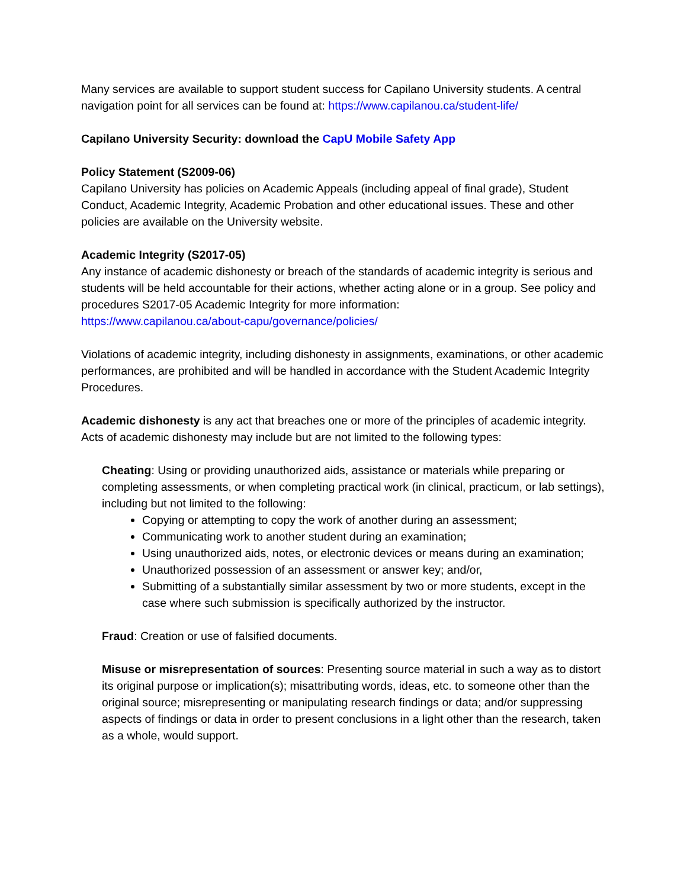Many services are available to support student success for Capilano University students. A central navigation point for all services can be found at: https://www.capilanou.ca/student-life/
Capilano University Security: download the CapU Mobile Safety App
Policy Statement (S2009-06)
Capilano University has policies on Academic Appeals (including appeal of final grade), Student Conduct, Academic Integrity, Academic Probation and other educational issues. These and other policies are available on the University website.
Academic Integrity (S2017-05)
Any instance of academic dishonesty or breach of the standards of academic integrity is serious and students will be held accountable for their actions, whether acting alone or in a group. See policy and procedures S2017-05 Academic Integrity for more information:
https://www.capilanou.ca/about-capu/governance/policies/
Violations of academic integrity, including dishonesty in assignments, examinations, or other academic performances, are prohibited and will be handled in accordance with the Student Academic Integrity Procedures.
Academic dishonesty is any act that breaches one or more of the principles of academic integrity. Acts of academic dishonesty may include but are not limited to the following types:
Cheating: Using or providing unauthorized aids, assistance or materials while preparing or completing assessments, or when completing practical work (in clinical, practicum, or lab settings), including but not limited to the following:
Copying or attempting to copy the work of another during an assessment;
Communicating work to another student during an examination;
Using unauthorized aids, notes, or electronic devices or means during an examination;
Unauthorized possession of an assessment or answer key; and/or,
Submitting of a substantially similar assessment by two or more students, except in the case where such submission is specifically authorized by the instructor.
Fraud: Creation or use of falsified documents.
Misuse or misrepresentation of sources: Presenting source material in such a way as to distort its original purpose or implication(s); misattributing words, ideas, etc. to someone other than the original source; misrepresenting or manipulating research findings or data; and/or suppressing aspects of findings or data in order to present conclusions in a light other than the research, taken as a whole, would support.